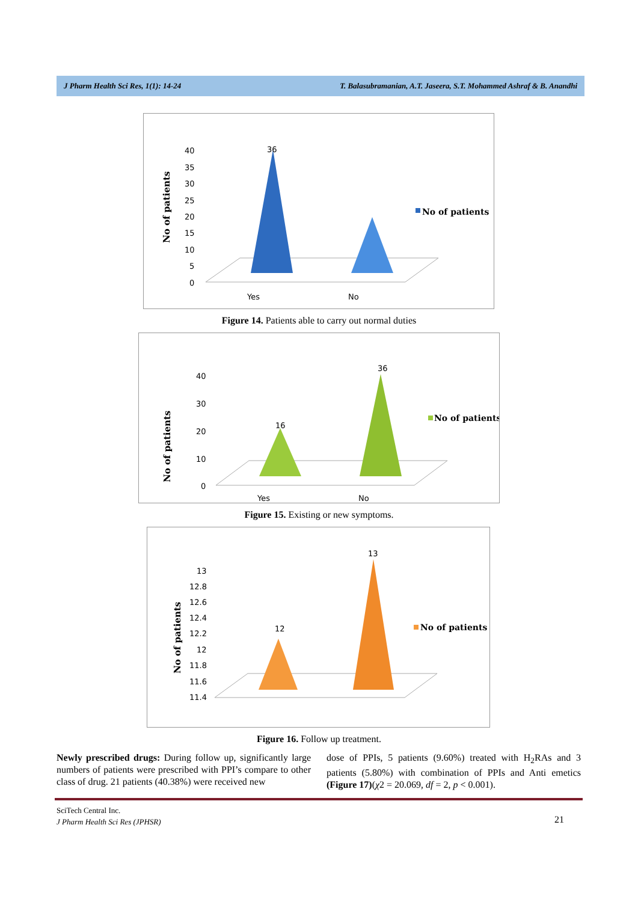J Pharm Health Sci Res, 1(1): 14-24 T. Balasubramanian, A.T. Jaseera, S.T. Mohammed Ashraf & B. Anandhi
No of patients
40
35
30
25
20
15
10
5
0
36
Yes
No
No of patients
Figure 14. Patients able to carry out normal duties
No of patients
40
30
20
10
0
16
36
Yes
No
No of patients
Figure 15. Existing or new symptoms.
No of patients
13
12.8
12.6
12.4
12.2
12
11.8
11.6
11.4
12
13
No of patients
Figure 16. Follow up treatment.
Newly prescribed drugs: During follow up, significantly large numbers of patients were prescribed with PPI’s compare to other class of drug. 21 patients (40.38%) were received new
dose of PPIs, 5 patients (9.60%) treated with H<sub>2</sub>RAs and 3 patients (5.80%) with combination of PPIs and Anti emetics (Figure 17)(χ2 = 20.069, df = 2, p < 0.001).
SciTech Central Inc.
J Pharm Health Sci Res (JPHSR)
21